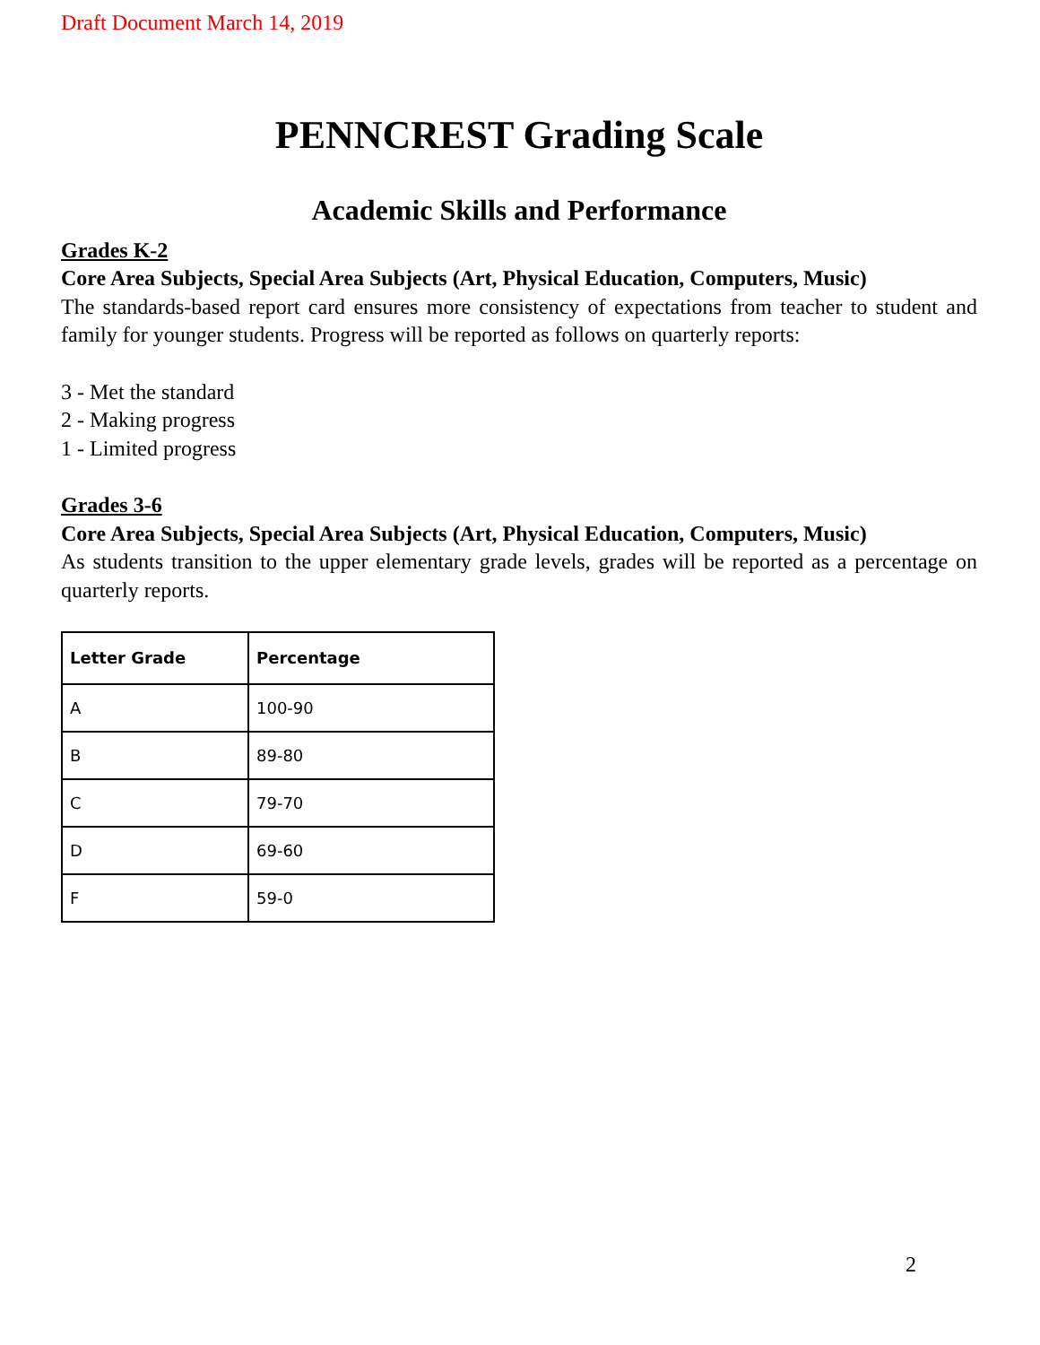Draft Document March 14, 2019
PENNCREST Grading Scale
Academic Skills and Performance
Grades K-2
Core Area Subjects, Special Area Subjects (Art, Physical Education, Computers, Music)
The standards-based report card ensures more consistency of expectations from teacher to student and family for younger students. Progress will be reported as follows on quarterly reports:
3 - Met the standard
2 - Making progress
1 - Limited progress
Grades 3-6
Core Area Subjects, Special Area Subjects (Art, Physical Education, Computers, Music)
As students transition to the upper elementary grade levels, grades will be reported as a percentage on quarterly reports.
| Letter Grade | Percentage |
| --- | --- |
| A | 100-90 |
| B | 89-80 |
| C | 79-70 |
| D | 69-60 |
| F | 59-0 |
2